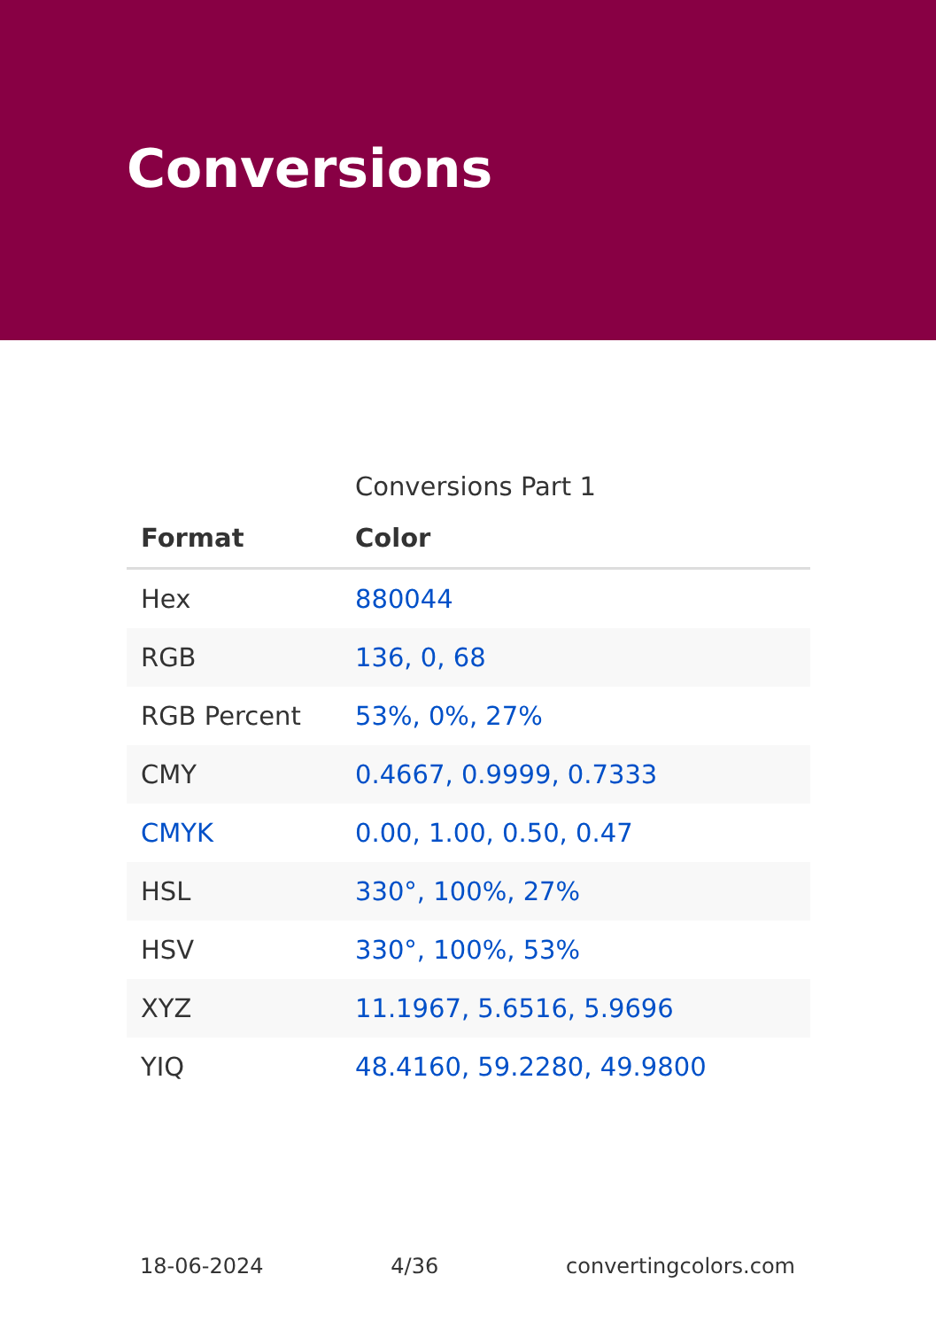Conversions
Conversions Part 1
| Format | Color |
| --- | --- |
| Hex | 880044 |
| RGB | 136, 0, 68 |
| RGB Percent | 53%, 0%, 27% |
| CMY | 0.4667, 0.9999, 0.7333 |
| CMYK | 0.00, 1.00, 0.50, 0.47 |
| HSL | 330°, 100%, 27% |
| HSV | 330°, 100%, 53% |
| XYZ | 11.1967, 5.6516, 5.9696 |
| YIQ | 48.4160, 59.2280, 49.9800 |
18-06-2024 4/36 convertingcolors.com